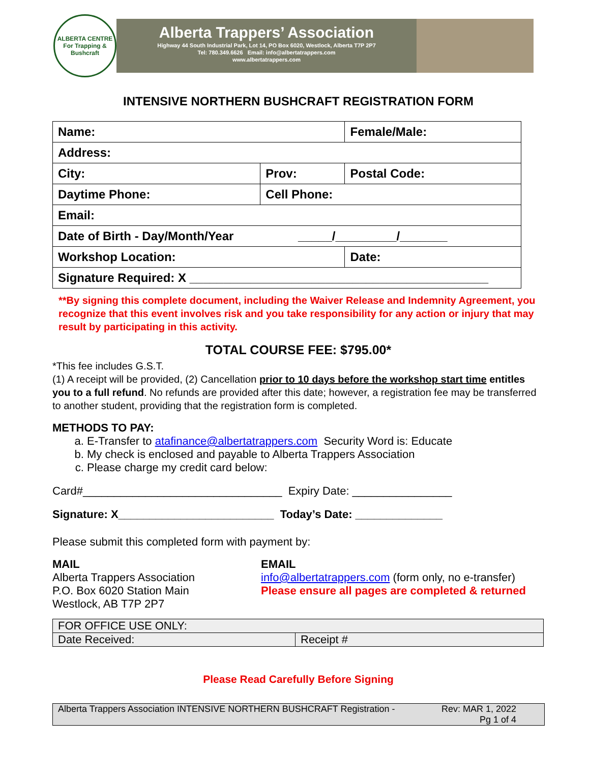ALBERTA CENTRE For Trapping & Bushcraft
Alberta Trappers’ Association
Highway 44 South Industrial Park, Lot 14, PO Box 6020, Westlock, Alberta T7P 2P7
Tel: 780.349.6626 Email: info@albertatrappers.com
www.albertatrappers.com
INTENSIVE NORTHERN BUSHCRAFT REGISTRATION FORM
| Name: | | | Female/Male: | |
| Address: | | | | |
| City: | Prov: | Postal Code: | | |
| Daytime Phone: | Cell Phone: | | | |
| Email: | | | | |
| Date of Birth - Day/Month/Year _____/_________/_______ | | | | |
| Workshop Location: | | | | Date: |
| Signature Required: X ____________________________________________ | | | | |
**By signing this complete document, including the Waiver Release and Indemnity Agreement, you recognize that this event involves risk and you take responsibility for any action or injury that may result by participating in this activity.
TOTAL COURSE FEE: $795.00*
*This fee includes G.S.T.
(1) A receipt will be provided, (2) Cancellation prior to 10 days before the workshop start time entitles you to a full refund. No refunds are provided after this date; however, a registration fee may be transferred to another student, providing that the registration form is completed.
METHODS TO PAY:
a. E-Transfer to atafinance@albertatrappers.com Security Word is: Educate
b. My check is enclosed and payable to Alberta Trappers Association
c. Please charge my credit card below:
Card#________________________________ Expiry Date: ________________
Signature: X_________________________ Today’s Date: ______________
Please submit this completed form with payment by:
MAIL
Alberta Trappers Association
P.O. Box 6020 Station Main
Westlock, AB T7P 2P7
EMAIL
info@albertatrappers.com (form only, no e-transfer)
Please ensure all pages are completed & returned
| FOR OFFICE USE ONLY: | |
| Date Received: | Receipt # |
Please Read Carefully Before Signing
Alberta Trappers Association INTENSIVE NORTHERN BUSHCRAFT Registration - Rev: MAR 1, 2022
Pg 1 of 4